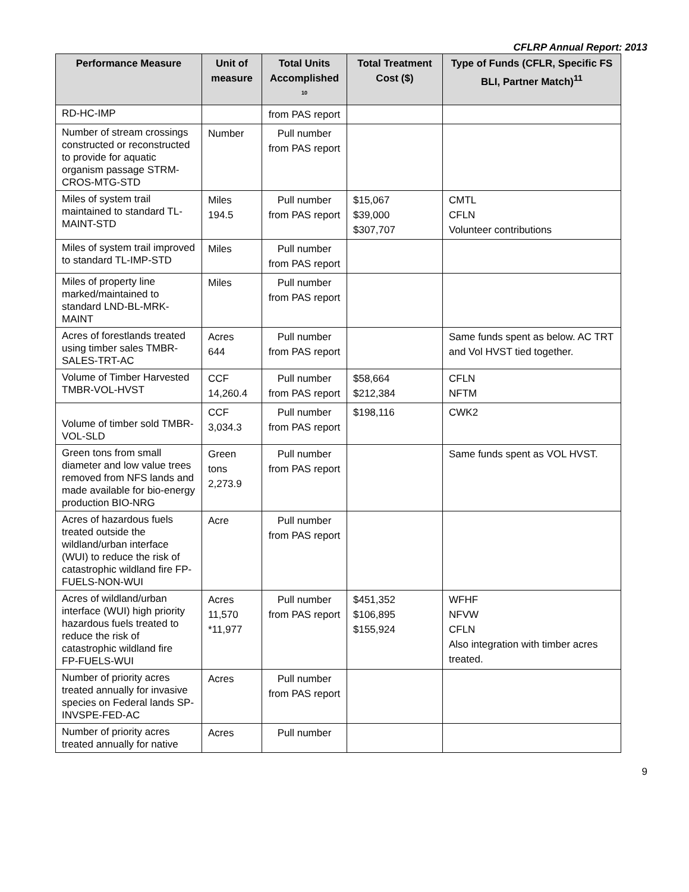CFLRP Annual Report: 2013
| Performance Measure | Unit of measure | Total Units Accomplished <sup>10</sup> | Total Treatment Cost ($) | Type of Funds (CFLR, Specific FS BLI, Partner Match)<sup>11</sup> |
| --- | --- | --- | --- | --- |
| RD-HC-IMP | | from PAS report | | |
| Number of stream crossings constructed or reconstructed to provide for aquatic organism passage STRM-CROS-MTG-STD | Number | Pull number from PAS report | | |
| Miles of system trail maintained to standard TL-MAINT-STD | Miles 194.5 | Pull number from PAS report | $15,067 $39,000 $307,707 | CMTL CFLN Volunteer contributions |
| Miles of system trail improved to standard TL-IMP-STD | Miles | Pull number from PAS report | | |
| Miles of property line marked/maintained to standard LND-BL-MRK-MAINT | Miles | Pull number from PAS report | | |
| Acres of forestlands treated using timber sales TMBR-SALES-TRT-AC | Acres 644 | Pull number from PAS report | | Same funds spent as below. AC TRT and Vol HVST tied together. |
| Volume of Timber Harvested TMBR-VOL-HVST | CCF 14,260.4 | Pull number from PAS report | $58,664 $212,384 | CFLN NFTM |
| Volume of timber sold TMBR-VOL-SLD | CCF 3,034.3 | Pull number from PAS report | $198,116 | CWK2 |
| Green tons from small diameter and low value trees removed from NFS lands and made available for bio-energy production BIO-NRG | Green tons 2,273.9 | Pull number from PAS report | | Same funds spent as VOL HVST. |
| Acres of hazardous fuels treated outside the wildland/urban interface (WUI) to reduce the risk of catastrophic wildland fire FP-FUELS-NON-WUI | Acre | Pull number from PAS report | | |
| Acres of wildland/urban interface (WUI) high priority hazardous fuels treated to reduce the risk of catastrophic wildland fire FP-FUELS-WUI | Acres 11,570 *11,977 | Pull number from PAS report | $451,352 $106,895 $155,924 | WFHF NFVW CFLN Also integration with timber acres treated. |
| Number of priority acres treated annually for invasive species on Federal lands SP-INVSPE-FED-AC | Acres | Pull number from PAS report | | |
| Number of priority acres treated annually for native | Acres | Pull number | | |
9